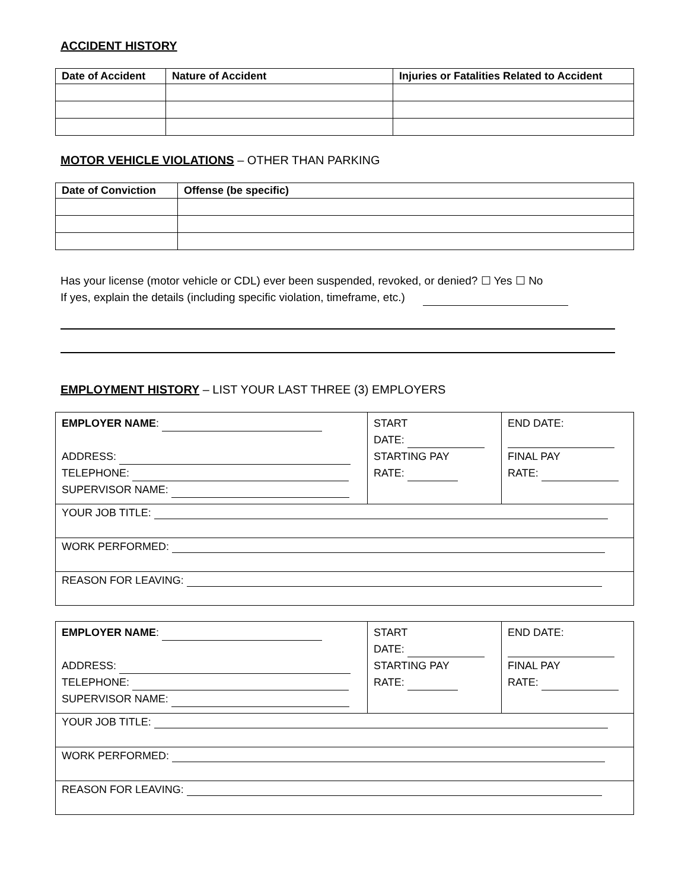ACCIDENT HISTORY
| Date of Accident | Nature of Accident | Injuries or Fatalities Related to Accident |
| --- | --- | --- |
MOTOR VEHICLE VIOLATIONS – OTHER THAN PARKING
| Date of Conviction | Offense (be specific) |
| --- | --- |
Has your license (motor vehicle or CDL) ever been suspended, revoked, or denied? ☐ Yes ☐ No
If yes, explain the details (including specific violation, timeframe, etc.)
EMPLOYMENT HISTORY – LIST YOUR LAST THREE (3) EMPLOYERS
| EMPLOYER NAME : ADDRESS: TELEPHONE: SUPERVISOR NAME: | START DATE: STARTING PAY RATE: | END DATE: FINAL PAY RATE: |
| YOUR JOB TITLE: | | |
| WORK PERFORMED: | | |
| REASON FOR LEAVING: | | |
| EMPLOYER NAME : ADDRESS: TELEPHONE: SUPERVISOR NAME: | START DATE: STARTING PAY RATE: | END DATE: FINAL PAY RATE: |
| YOUR JOB TITLE: | | |
| WORK PERFORMED: | | |
| REASON FOR LEAVING: | | |